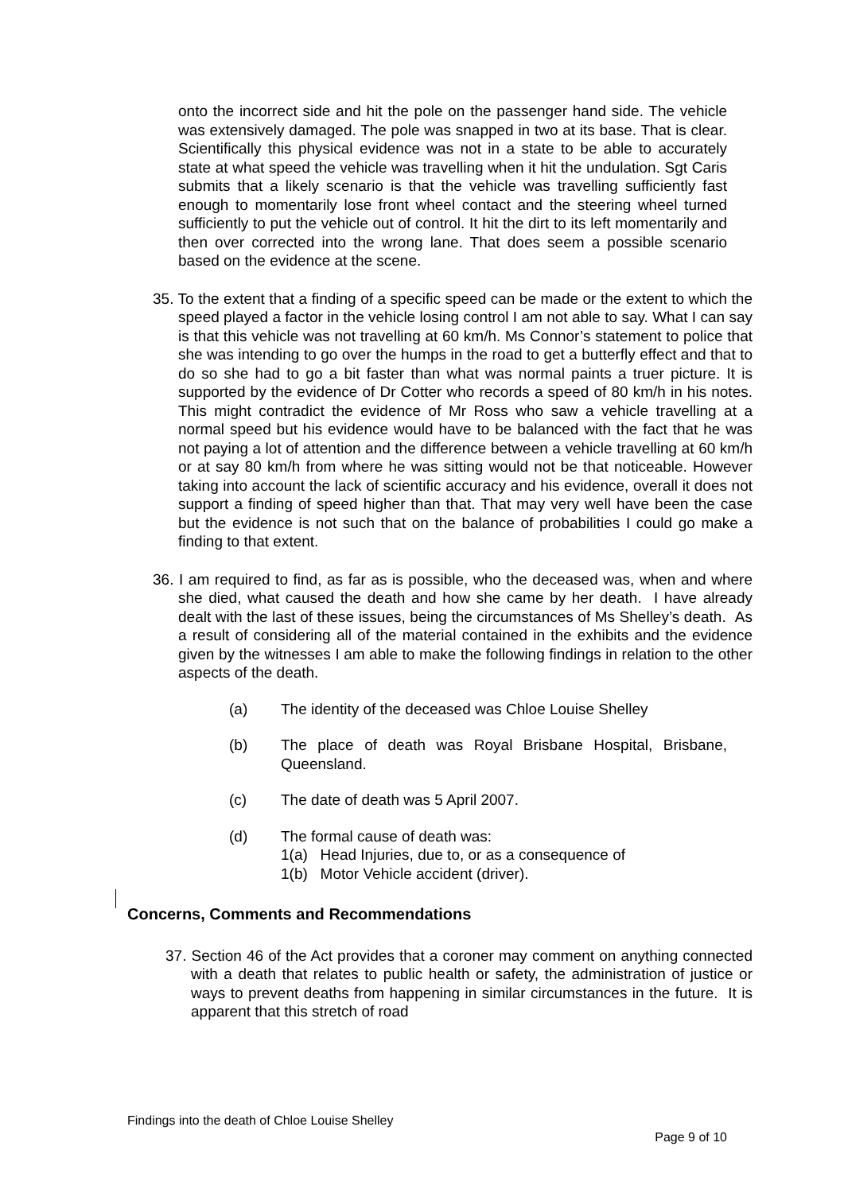onto the incorrect side and hit the pole on the passenger hand side. The vehicle was extensively damaged. The pole was snapped in two at its base. That is clear. Scientifically this physical evidence was not in a state to be able to accurately state at what speed the vehicle was travelling when it hit the undulation. Sgt Caris submits that a likely scenario is that the vehicle was travelling sufficiently fast enough to momentarily lose front wheel contact and the steering wheel turned sufficiently to put the vehicle out of control. It hit the dirt to its left momentarily and then over corrected into the wrong lane. That does seem a possible scenario based on the evidence at the scene.
35. To the extent that a finding of a specific speed can be made or the extent to which the speed played a factor in the vehicle losing control I am not able to say. What I can say is that this vehicle was not travelling at 60 km/h. Ms Connor’s statement to police that she was intending to go over the humps in the road to get a butterfly effect and that to do so she had to go a bit faster than what was normal paints a truer picture. It is supported by the evidence of Dr Cotter who records a speed of 80 km/h in his notes. This might contradict the evidence of Mr Ross who saw a vehicle travelling at a normal speed but his evidence would have to be balanced with the fact that he was not paying a lot of attention and the difference between a vehicle travelling at 60 km/h or at say 80 km/h from where he was sitting would not be that noticeable. However taking into account the lack of scientific accuracy and his evidence, overall it does not support a finding of speed higher than that. That may very well have been the case but the evidence is not such that on the balance of probabilities I could go make a finding to that extent.
36. I am required to find, as far as is possible, who the deceased was, when and where she died, what caused the death and how she came by her death. I have already dealt with the last of these issues, being the circumstances of Ms Shelley’s death. As a result of considering all of the material contained in the exhibits and the evidence given by the witnesses I am able to make the following findings in relation to the other aspects of the death.
(a) The identity of the deceased was Chloe Louise Shelley
(b) The place of death was Royal Brisbane Hospital, Brisbane, Queensland.
(c) The date of death was 5 April 2007.
(d) The formal cause of death was:
1(a) Head Injuries, due to, or as a consequence of
1(b) Motor Vehicle accident (driver).
Concerns, Comments and Recommendations
37. Section 46 of the Act provides that a coroner may comment on anything connected with a death that relates to public health or safety, the administration of justice or ways to prevent deaths from happening in similar circumstances in the future. It is apparent that this stretch of road
Findings into the death of Chloe Louise Shelley
Page 9 of 10